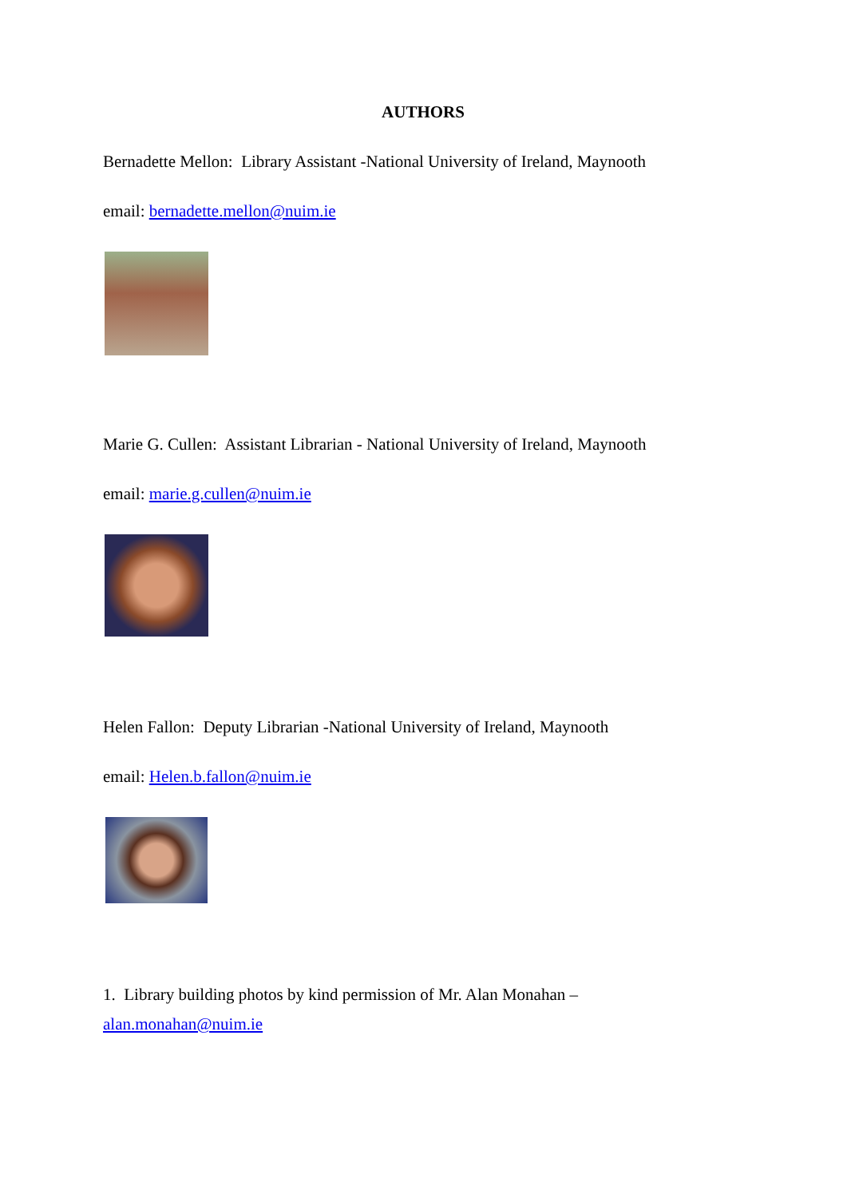AUTHORS
Bernadette Mellon: Library Assistant -National University of Ireland, Maynooth
email: bernadette.mellon@nuim.ie
Marie G. Cullen: Assistant Librarian - National University of Ireland, Maynooth
email: marie.g.cullen@nuim.ie
Helen Fallon: Deputy Librarian -National University of Ireland, Maynooth
email: Helen.b.fallon@nuim.ie
1. Library building photos by kind permission of Mr. Alan Monahan –
alan.monahan@nuim.ie